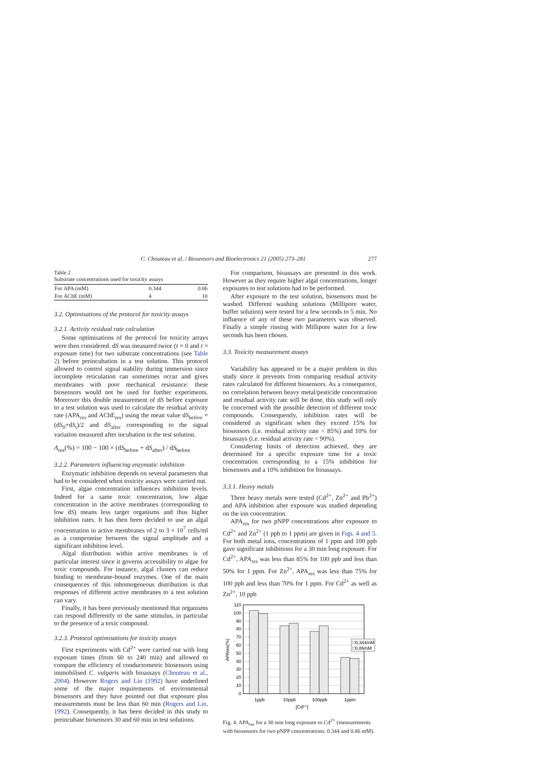C. Chouteau et al. / Biosensors and Bioelectronics 21 (2005) 273–281 277
Table 2
Substrate concentrations used for toxicity assays
| For APA (mM) | 0.344 | 0.86 |
| For AChE (mM) | 4 | 10 |
3.2. Optimisations of the protocol for toxicity assays
3.2.1. Activity residual rate calculation
Some optimisations of the protocol for toxicity arrays were then considered. dS was measured twice (t = 0 and t = exposure time) for two substrate concentrations (see Table 2) before preincubation in a test solution. This protocol allowed to control signal stability during immersion since incomplete reticulation can sometimes occur and gives membranes with poor mechanical resistance: these biosensors would not be used for further experiments. Moreover this double measurement of dS before exposure to a test solution was used to calculate the residual activity rate (APA<sub>res</sub> and AChE<sub>res</sub>) using the mean value dS<sub>before</sub> = (dS<sub>0</sub>+dS<sub>t</sub>)/2 and dS<sub>after</sub> corresponding to the signal variation measured after incubation in the test solution.
A<sub>res</sub>(%) = 100 − 100 × (dS<sub>before</sub> + dS<sub>after</sub>) / dS<sub>before</sub>
3.2.2. Parameters influencing enzymatic inhibition
Enzymatic inhibition depends on several parameters that had to be considered when toxicity assays were carried out.
First, algae concentration influences inhibition levels. Indeed for a same toxic concentration, low algae concentration in the active membranes (corresponding to low dS) means less target organisms and thus higher inhibition rates. It has then been decided to use an algal concentration in active membranes of 2 to 3 × 10<sup>7</sup> cells/ml as a compromise between the signal amplitude and a significant inhibition level.
Algal distribution within active membranes is of particular interest since it governs accessibility to algae for toxic compounds. For instance, algal clusters can reduce binding to membrane-bound enzymes. One of the main consequences of this inhomogeneous distribution is that responses of different active membranes to a test solution can vary.
Finally, it has been previously mentioned that organisms can respond differently to the same stimulus, in particular to the presence of a toxic compound.
3.2.3. Protocol optimisations for toxicity assays
First experiments with Cd<sup>2+</sup> were carried out with long exposure times (from 60 to 240 min) and allowed to compare the efficiency of conductometric biosensors using immobilised C. vulgaris with bioassays (Chouteau et al., 2004). However Rogers and Lin (1992) have underlined some of the major requirements of environmental biosensors and they have pointed out that exposure plus measurements must be less than 60 min (Rogers and Lin, 1992). Consequently, it has been decided in this study to preincubate biosensors 30 and 60 min in test solutions.
For comparison, bioassays are presented in this work. However as they require higher algal concentrations, longer exposures to test solutions had to be performed.
After exposure to the test solution, biosensors must be washed. Different washing solutions (Millipore water, buffer solution) were tested for a few seconds to 5 min. No influence of any of these two parameters was observed. Finally a simple rinsing with Millipore water for a few seconds has been chosen.
3.3. Toxicity measurement assays
Variability has appeared to be a major problem in this study since it prevents from comparing residual activity rates calculated for different biosensors. As a consequence, no correlation between heavy metal/pesticide concentration and residual activity rate will be done, this study will only be concerned with the possible detection of different toxic compounds. Consequently, inhibition rates will be considered as significant when they exceed 15% for biosensors (i.e. residual activity rate < 85%) and 10% for bioassays (i.e. residual activity rate < 90%).
Considering limits of detection achieved, they are determined for a specific exposure time for a toxic concentration corresponding to a 15% inhibition for biosensors and a 10% inhibition for bioassays.
3.3.1. Heavy metals
Three heavy metals were tested (Cd<sup>2+</sup>, Zn<sup>2+</sup> and Pb<sup>2+</sup>) and APA inhibition after exposure was studied depending on the ion concentration.
APA<sub>res</sub> for two pNPP concentrations after exposure to Cd<sup>2+</sup> and Zn<sup>2+</sup> (1 ppb to 1 ppm) are given in Figs. 4 and 5. For both metal ions, concentrations of 1 ppm and 100 ppb gave significant inhibitions for a 30 min long exposure. For Cd<sup>2+</sup>, APA<sub>res</sub> was less than 85% for 100 ppb and less than 50% for 1 ppm. For Zn<sup>2+</sup>, APA<sub>res</sub> was less than 75% for 100 ppb and less than 70% for 1 ppm. For Cd<sup>2+</sup> as well as Zn<sup>2+</sup>, 10 ppb
□0,344mM
□0,86mM
110
100
90
80
70
60
50
40
30
20
10
0
1ppb
10ppb
100ppb
1ppm
[Cd²⁺]
APAres(%)
Fig. 4. APA<sub>res</sub> for a 30 min long exposure to Cd<sup>2+</sup> (measurements with biosensors for two pNPP concentrations: 0.344 and 0.86 mM).